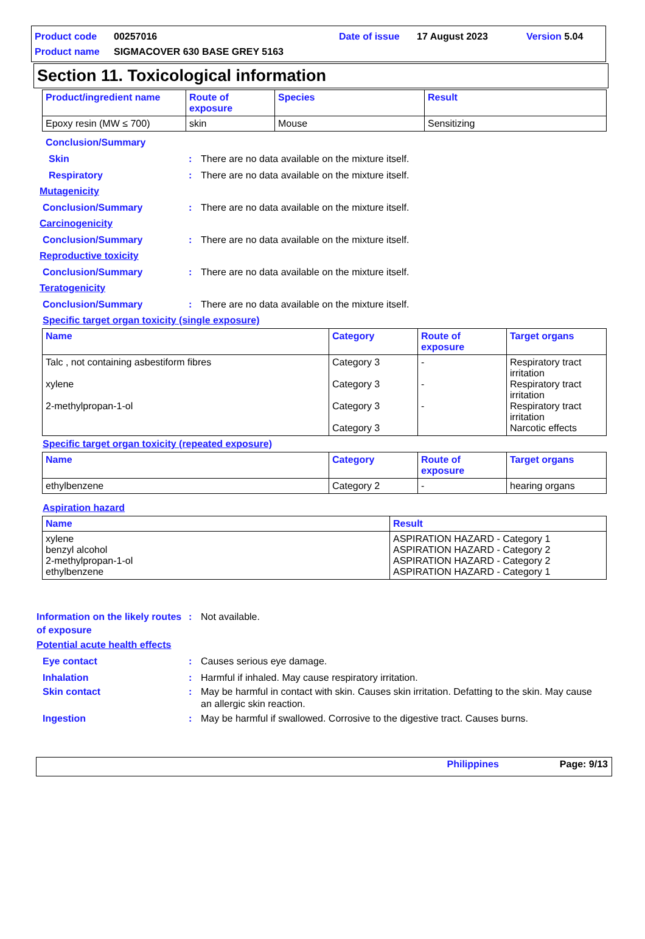Product code 00257016 Date of issue 17 August 2023 Version 5.04
Product name SIGMACOVER 630 BASE GREY 5163
Section 11. Toxicological information
| Product/ingredient name | Route of exposure | Species | Result |
| --- | --- | --- | --- |
| Epoxy resin (MW ≤ 700) | skin | Mouse | Sensitizing |
Conclusion/Summary
Skin: There are no data available on the mixture itself.
Respiratory: There are no data available on the mixture itself.
Mutagenicity
Conclusion/Summary: There are no data available on the mixture itself.
Carcinogenicity
Conclusion/Summary: There are no data available on the mixture itself.
Reproductive toxicity
Conclusion/Summary: There are no data available on the mixture itself.
Teratogenicity
Conclusion/Summary: There are no data available on the mixture itself.
Specific target organ toxicity (single exposure)
| Name | Category | Route of exposure | Target organs |
| --- | --- | --- | --- |
| Talc , not containing asbestiform fibres xylene 2-methylpropan-1-ol | Category 3 Category 3 Category 3 Category 3 | - - - | Respiratory tract irritation Respiratory tract irritation Respiratory tract irritation Narcotic effects |
Specific target organ toxicity (repeated exposure)
| Name | Category | Route of exposure | Target organs |
| --- | --- | --- | --- |
| ethylbenzene | Category 2 | - | hearing organs |
Aspiration hazard
| Name | Result |
| --- | --- |
| xylene benzyl alcohol 2-methylpropan-1-ol ethylbenzene | ASPIRATION HAZARD - Category 1 ASPIRATION HAZARD - Category 2 ASPIRATION HAZARD - Category 2 ASPIRATION HAZARD - Category 1 |
Information on the likely routes of exposure: Not available.
Potential acute health effects
Eye contact: Causes serious eye damage.
Inhalation: Harmful if inhaled. May cause respiratory irritation.
Skin contact: May be harmful in contact with skin. Causes skin irritation. Defatting to the skin. May cause an allergic skin reaction.
Ingestion: May be harmful if swallowed. Corrosive to the digestive tract. Causes burns.
Philippines Page: 9/13